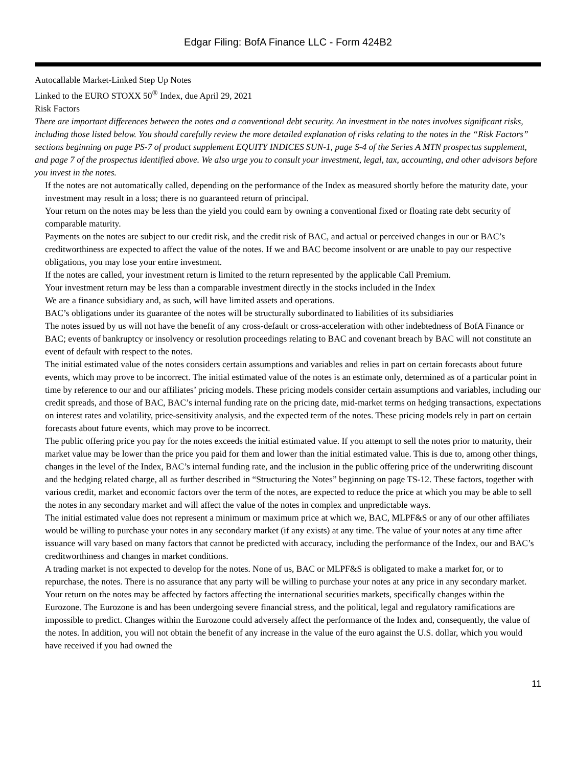Edgar Filing: BofA Finance LLC - Form 424B2
Autocallable Market-Linked Step Up Notes
Linked to the EURO STOXX 50<sup>®</sup> Index, due April 29, 2021
Risk Factors
There are important differences between the notes and a conventional debt security. An investment in the notes involves significant risks, including those listed below. You should carefully review the more detailed explanation of risks relating to the notes in the “Risk Factors” sections beginning on page PS-7 of product supplement EQUITY INDICES SUN-1, page S-4 of the Series A MTN prospectus supplement, and page 7 of the prospectus identified above. We also urge you to consult your investment, legal, tax, accounting, and other advisors before you invest in the notes.
If the notes are not automatically called, depending on the performance of the Index as measured shortly before the maturity date, your investment may result in a loss; there is no guaranteed return of principal.
Your return on the notes may be less than the yield you could earn by owning a conventional fixed or floating rate debt security of comparable maturity.
Payments on the notes are subject to our credit risk, and the credit risk of BAC, and actual or perceived changes in our or BAC’s creditworthiness are expected to affect the value of the notes. If we and BAC become insolvent or are unable to pay our respective obligations, you may lose your entire investment.
If the notes are called, your investment return is limited to the return represented by the applicable Call Premium.
Your investment return may be less than a comparable investment directly in the stocks included in the Index
We are a finance subsidiary and, as such, will have limited assets and operations.
BAC’s obligations under its guarantee of the notes will be structurally subordinated to liabilities of its subsidiaries
The notes issued by us will not have the benefit of any cross-default or cross-acceleration with other indebtedness of BofA Finance or BAC; events of bankruptcy or insolvency or resolution proceedings relating to BAC and covenant breach by BAC will not constitute an event of default with respect to the notes.
The initial estimated value of the notes considers certain assumptions and variables and relies in part on certain forecasts about future events, which may prove to be incorrect. The initial estimated value of the notes is an estimate only, determined as of a particular point in time by reference to our and our affiliates’ pricing models. These pricing models consider certain assumptions and variables, including our credit spreads, and those of BAC, BAC’s internal funding rate on the pricing date, mid-market terms on hedging transactions, expectations on interest rates and volatility, price-sensitivity analysis, and the expected term of the notes. These pricing models rely in part on certain forecasts about future events, which may prove to be incorrect.
The public offering price you pay for the notes exceeds the initial estimated value. If you attempt to sell the notes prior to maturity, their market value may be lower than the price you paid for them and lower than the initial estimated value. This is due to, among other things, changes in the level of the Index, BAC’s internal funding rate, and the inclusion in the public offering price of the underwriting discount and the hedging related charge, all as further described in “Structuring the Notes” beginning on page TS-12. These factors, together with various credit, market and economic factors over the term of the notes, are expected to reduce the price at which you may be able to sell the notes in any secondary market and will affect the value of the notes in complex and unpredictable ways.
The initial estimated value does not represent a minimum or maximum price at which we, BAC, MLPF&S or any of our other affiliates would be willing to purchase your notes in any secondary market (if any exists) at any time. The value of your notes at any time after issuance will vary based on many factors that cannot be predicted with accuracy, including the performance of the Index, our and BAC’s creditworthiness and changes in market conditions.
A trading market is not expected to develop for the notes. None of us, BAC or MLPF&S is obligated to make a market for, or to repurchase, the notes. There is no assurance that any party will be willing to purchase your notes at any price in any secondary market.
Your return on the notes may be affected by factors affecting the international securities markets, specifically changes within the Eurozone. The Eurozone is and has been undergoing severe financial stress, and the political, legal and regulatory ramifications are impossible to predict. Changes within the Eurozone could adversely affect the performance of the Index and, consequently, the value of the notes. In addition, you will not obtain the benefit of any increase in the value of the euro against the U.S. dollar, which you would have received if you had owned the
11